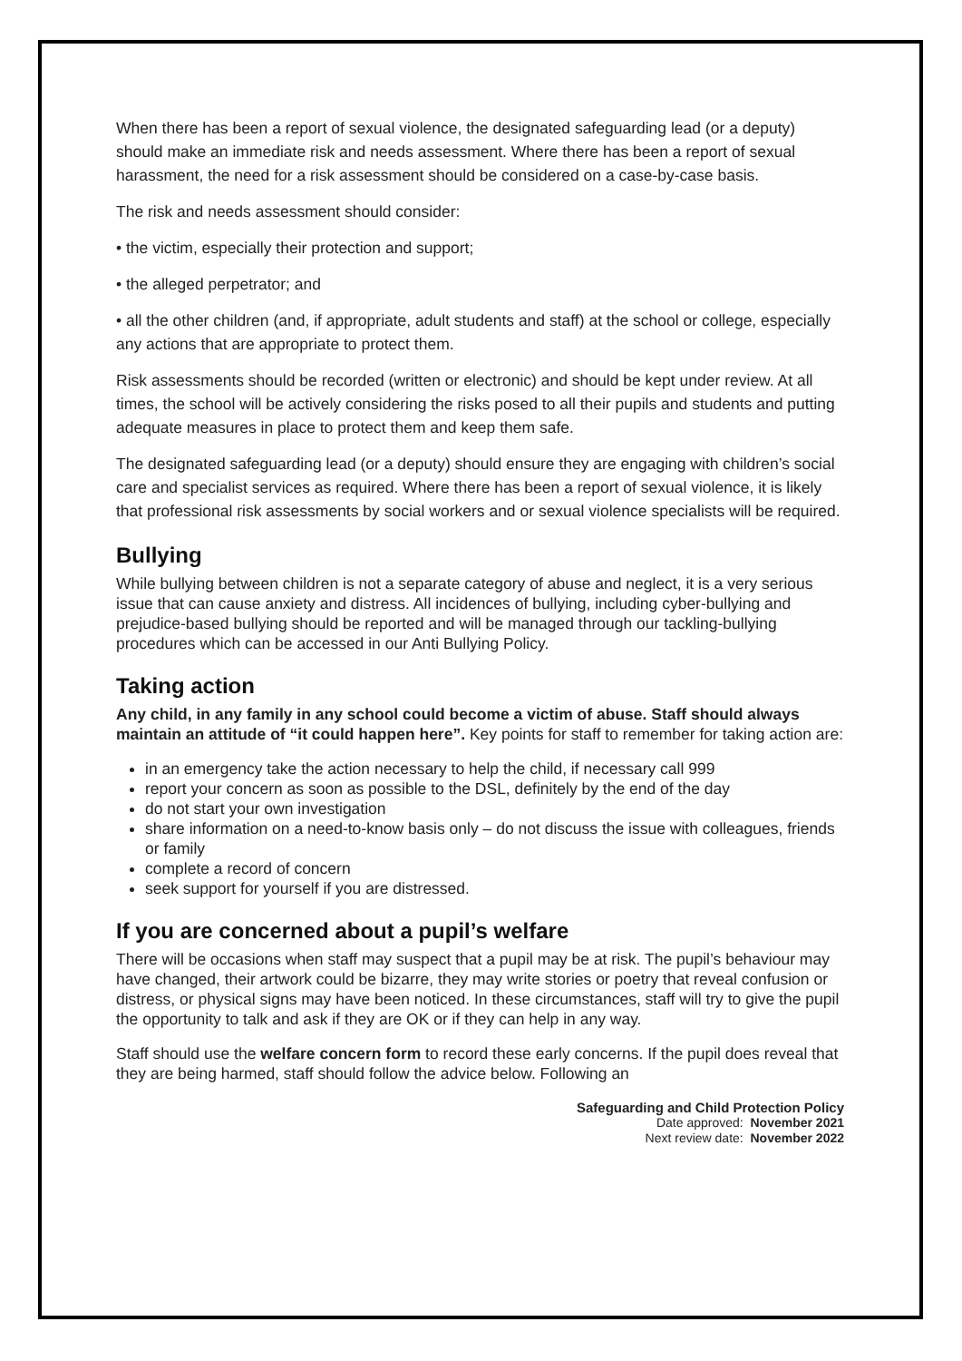When there has been a report of sexual violence, the designated safeguarding lead (or a deputy) should make an immediate risk and needs assessment. Where there has been a report of sexual harassment, the need for a risk assessment should be considered on a case-by-case basis.
The risk and needs assessment should consider:
• the victim, especially their protection and support;
• the alleged perpetrator; and
• all the other children (and, if appropriate, adult students and staff) at the school or college, especially any actions that are appropriate to protect them.
Risk assessments should be recorded (written or electronic) and should be kept under review. At all times, the school will be actively considering the risks posed to all their pupils and students and putting adequate measures in place to protect them and keep them safe.
The designated safeguarding lead (or a deputy) should ensure they are engaging with children’s social care and specialist services as required. Where there has been a report of sexual violence, it is likely that professional risk assessments by social workers and or sexual violence specialists will be required.
Bullying
While bullying between children is not a separate category of abuse and neglect, it is a very serious issue that can cause anxiety and distress. All incidences of bullying, including cyber-bullying and prejudice-based bullying should be reported and will be managed through our tackling-bullying procedures which can be accessed in our Anti Bullying Policy.
Taking action
Any child, in any family in any school could become a victim of abuse. Staff should always maintain an attitude of “it could happen here”. Key points for staff to remember for taking action are:
in an emergency take the action necessary to help the child, if necessary call 999
report your concern as soon as possible to the DSL, definitely by the end of the day
do not start your own investigation
share information on a need-to-know basis only – do not discuss the issue with colleagues, friends or family
complete a record of concern
seek support for yourself if you are distressed.
If you are concerned about a pupil’s welfare
There will be occasions when staff may suspect that a pupil may be at risk. The pupil’s behaviour may have changed, their artwork could be bizarre, they may write stories or poetry that reveal confusion or distress, or physical signs may have been noticed. In these circumstances, staff will try to give the pupil the opportunity to talk and ask if they are OK or if they can help in any way.
Staff should use the welfare concern form to record these early concerns. If the pupil does reveal that they are being harmed, staff should follow the advice below. Following an
Safeguarding and Child Protection Policy
Date approved: November 2021
Next review date: November 2022